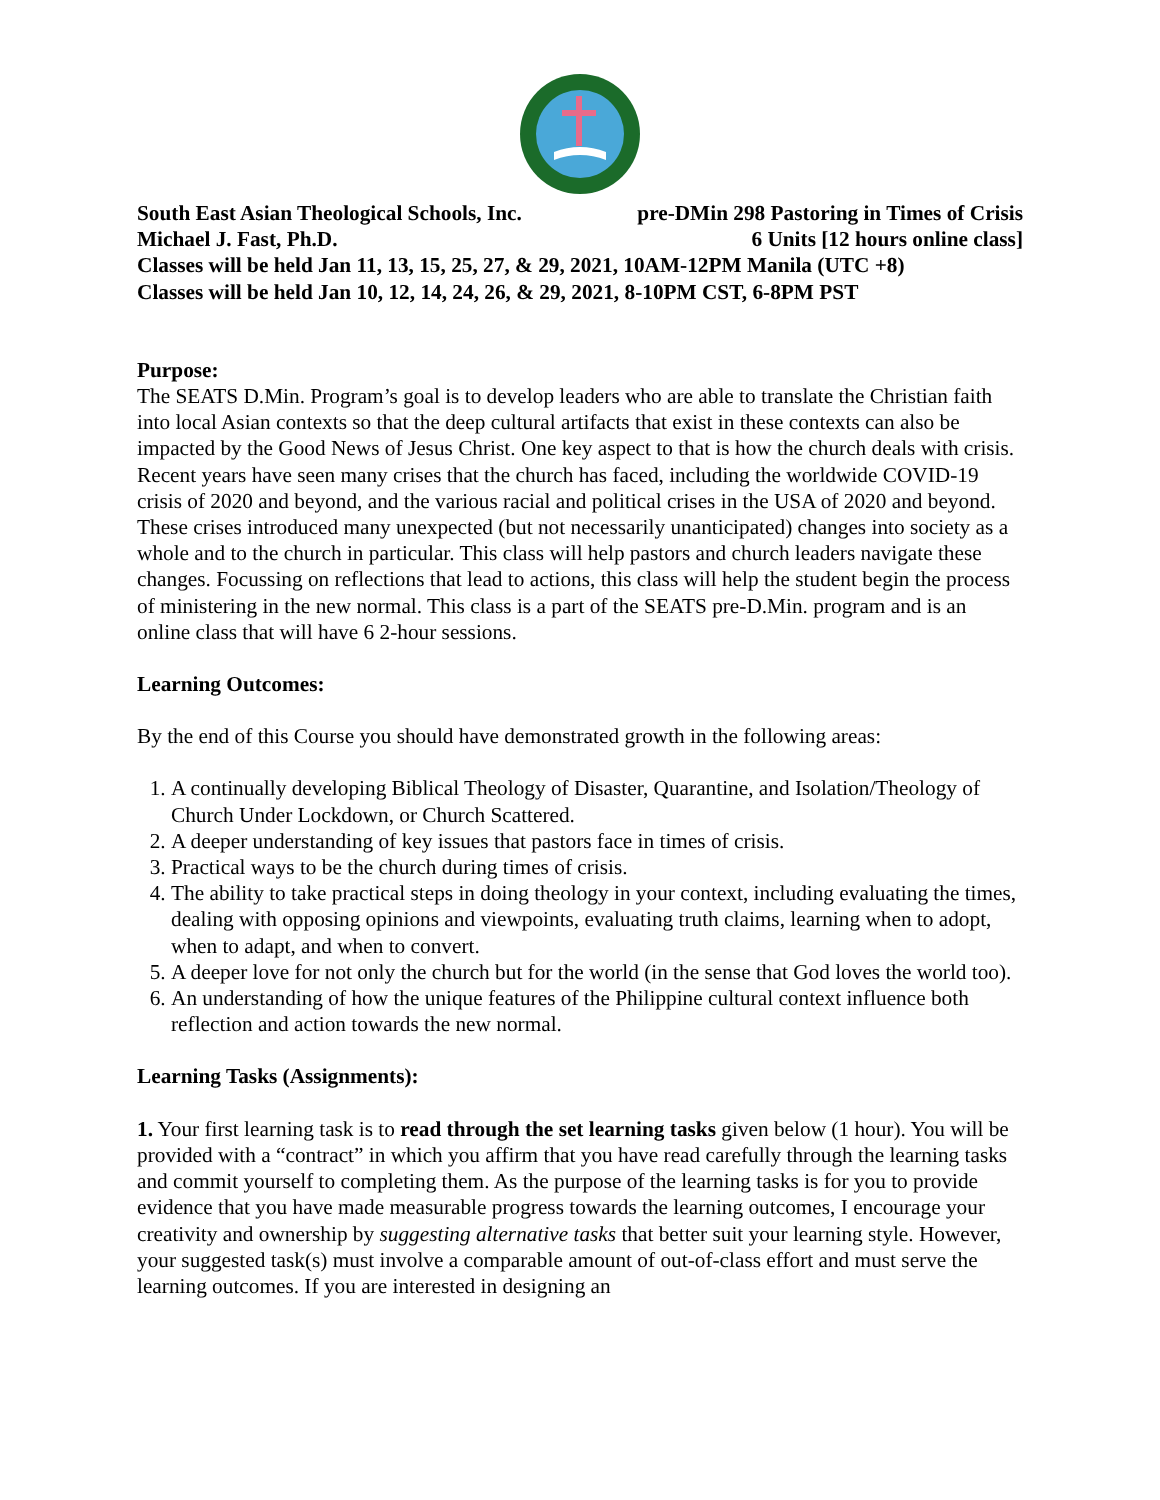South East Asian Theological Schools, Inc. pre-DMin 298 Pastoring in Times of Crisis
Michael J. Fast, Ph.D. 6 Units [12 hours online class]
Classes will be held Jan 11, 13, 15, 25, 27, & 29, 2021, 10AM-12PM Manila (UTC +8)
Classes will be held Jan 10, 12, 14, 24, 26, & 29, 2021, 8-10PM CST, 6-8PM PST
Purpose:
The SEATS D.Min. Program’s goal is to develop leaders who are able to translate the Christian faith into local Asian contexts so that the deep cultural artifacts that exist in these contexts can also be impacted by the Good News of Jesus Christ. One key aspect to that is how the church deals with crisis. Recent years have seen many crises that the church has faced, including the worldwide COVID-19 crisis of 2020 and beyond, and the various racial and political crises in the USA of 2020 and beyond. These crises introduced many unexpected (but not necessarily unanticipated) changes into society as a whole and to the church in particular. This class will help pastors and church leaders navigate these changes. Focussing on reflections that lead to actions, this class will help the student begin the process of ministering in the new normal. This class is a part of the SEATS pre-D.Min. program and is an online class that will have 6 2-hour sessions.
Learning Outcomes:
By the end of this Course you should have demonstrated growth in the following areas:
1. A continually developing Biblical Theology of Disaster, Quarantine, and Isolation/Theology of Church Under Lockdown, or Church Scattered.
2. A deeper understanding of key issues that pastors face in times of crisis.
3. Practical ways to be the church during times of crisis.
4. The ability to take practical steps in doing theology in your context, including evaluating the times, dealing with opposing opinions and viewpoints, evaluating truth claims, learning when to adopt, when to adapt, and when to convert.
5. A deeper love for not only the church but for the world (in the sense that God loves the world too).
6. An understanding of how the unique features of the Philippine cultural context influence both reflection and action towards the new normal.
Learning Tasks (Assignments):
1. Your first learning task is to read through the set learning tasks given below (1 hour). You will be provided with a “contract” in which you affirm that you have read carefully through the learning tasks and commit yourself to completing them. As the purpose of the learning tasks is for you to provide evidence that you have made measurable progress towards the learning outcomes, I encourage your creativity and ownership by suggesting alternative tasks that better suit your learning style. However, your suggested task(s) must involve a comparable amount of out-of-class effort and must serve the learning outcomes. If you are interested in designing an